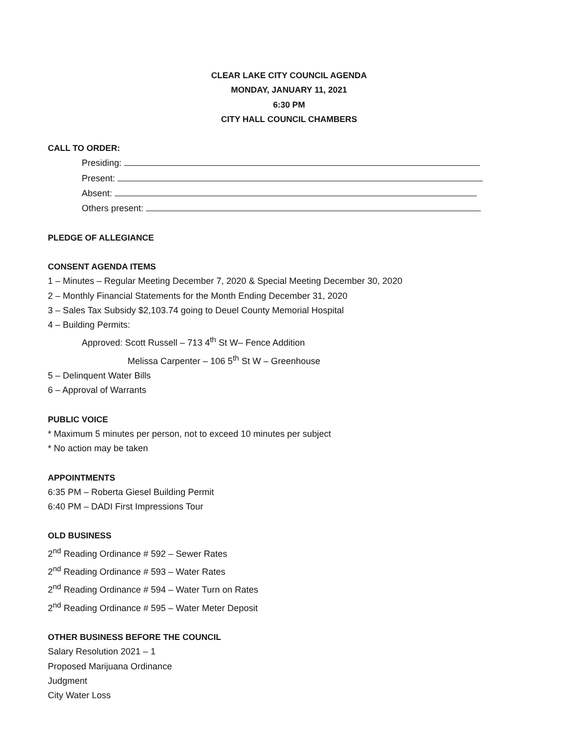CLEAR LAKE CITY COUNCIL AGENDA
MONDAY, JANUARY 11, 2021
6:30 PM
CITY HALL COUNCIL CHAMBERS
CALL TO ORDER:
Presiding:
Present:
Absent:
Others present:
PLEDGE OF ALLEGIANCE
CONSENT AGENDA ITEMS
1 – Minutes – Regular Meeting December 7, 2020 & Special Meeting December 30, 2020
2 – Monthly Financial Statements for the Month Ending December 31, 2020
3 – Sales Tax Subsidy $2,103.74 going to Deuel County Memorial Hospital
4 – Building Permits:
Approved: Scott Russell – 713 4<sup>th</sup> St W– Fence Addition
Melissa Carpenter – 106 5<sup>th</sup> St W – Greenhouse
5 – Delinquent Water Bills
6 – Approval of Warrants
PUBLIC VOICE
* Maximum 5 minutes per person, not to exceed 10 minutes per subject
* No action may be taken
APPOINTMENTS
6:35 PM – Roberta Giesel Building Permit
6:40 PM – DADI First Impressions Tour
OLD BUSINESS
2<sup>nd</sup> Reading Ordinance # 592 – Sewer Rates
2<sup>nd</sup> Reading Ordinance # 593 – Water Rates
2<sup>nd</sup> Reading Ordinance # 594 – Water Turn on Rates
2<sup>nd</sup> Reading Ordinance # 595 – Water Meter Deposit
OTHER BUSINESS BEFORE THE COUNCIL
Salary Resolution 2021 – 1
Proposed Marijuana Ordinance
Judgment
City Water Loss